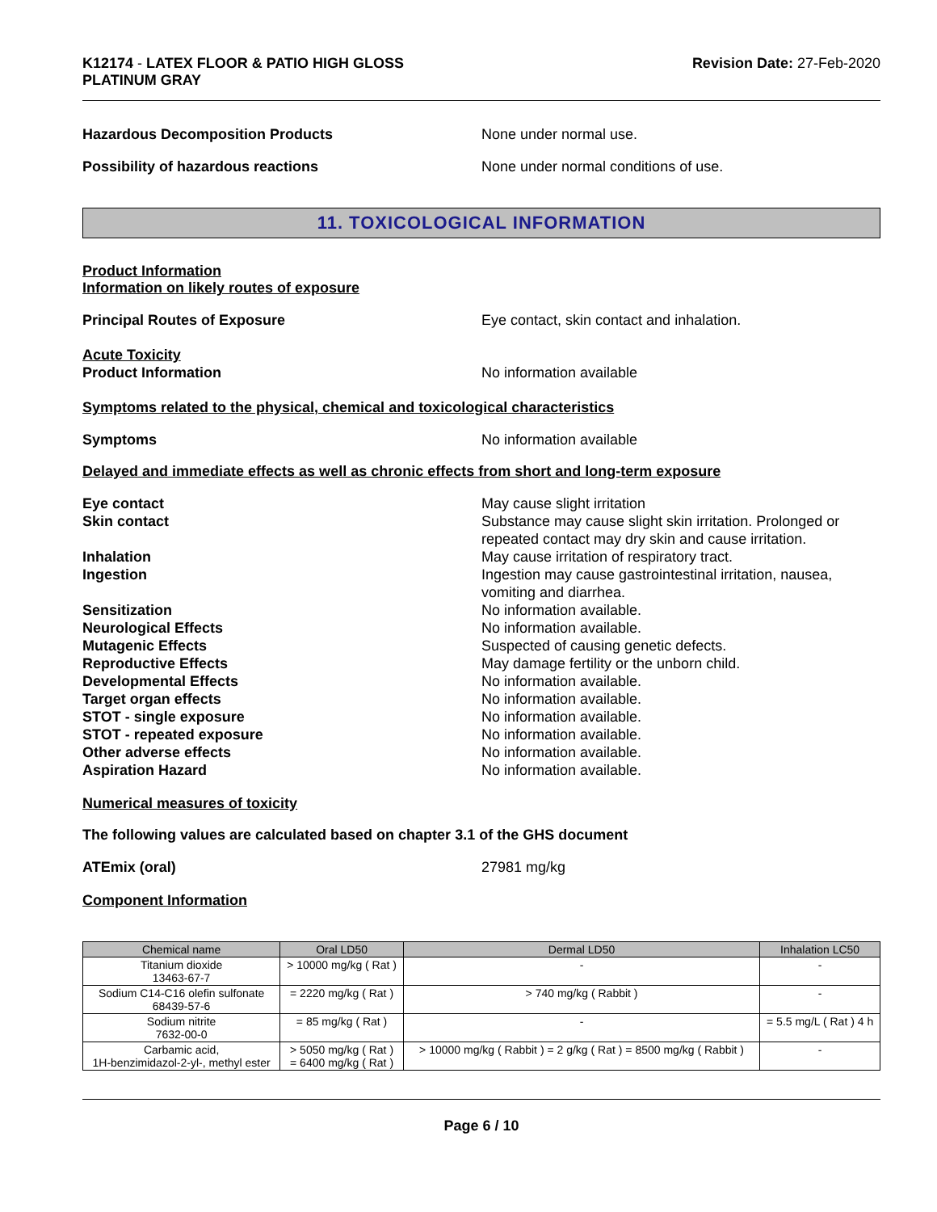K12174 - LATEX FLOOR & PATIO HIGH GLOSS
PLATINUM GRAY
Revision Date: 27-Feb-2020
Hazardous Decomposition Products None under normal use.
Possibility of hazardous reactions None under normal conditions of use.
11. TOXICOLOGICAL INFORMATION
Product Information
Information on likely routes of exposure
Principal Routes of Exposure Eye contact, skin contact and inhalation.
Acute Toxicity
Product Information No information available
Symptoms related to the physical, chemical and toxicological characteristics
Symptoms No information available
Delayed and immediate effects as well as chronic effects from short and long-term exposure
Eye contact May cause slight irritation
Skin contact Substance may cause slight skin irritation. Prolonged or repeated contact may dry skin and cause irritation.
Inhalation May cause irritation of respiratory tract.
Ingestion Ingestion may cause gastrointestinal irritation, nausea, vomiting and diarrhea.
Sensitization No information available.
Neurological Effects No information available.
Mutagenic Effects Suspected of causing genetic defects.
Reproductive Effects May damage fertility or the unborn child.
Developmental Effects No information available.
Target organ effects No information available.
STOT - single exposure No information available.
STOT - repeated exposure No information available.
Other adverse effects No information available.
Aspiration Hazard No information available.
Numerical measures of toxicity
The following values are calculated based on chapter 3.1 of the GHS document
ATEmix (oral) 27981 mg/kg
Component Information
| Chemical name | Oral LD50 | Dermal LD50 | Inhalation LC50 |
| --- | --- | --- | --- |
| Titanium dioxide 13463-67-7 | > 10000 mg/kg ( Rat ) | - | - |
| Sodium C14-C16 olefin sulfonate 68439-57-6 | = 2220 mg/kg ( Rat ) | > 740 mg/kg ( Rabbit ) | - |
| Sodium nitrite 7632-00-0 | = 85 mg/kg ( Rat ) | - | = 5.5 mg/L ( Rat ) 4 h |
| Carbamic acid, 1H-benzimidazol-2-yl-, methyl ester | > 5050 mg/kg ( Rat ) = 6400 mg/kg ( Rat ) | > 10000 mg/kg ( Rabbit ) = 2 g/kg ( Rat ) = 8500 mg/kg ( Rabbit ) | - |
Page 6 / 10